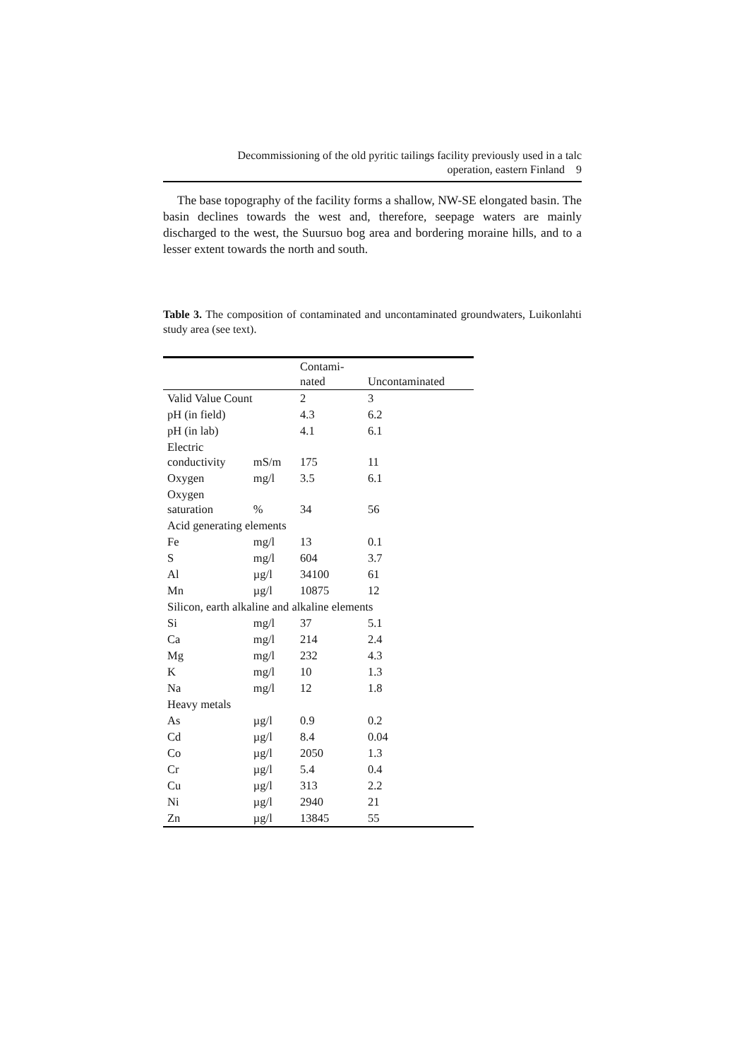Decommissioning of the old pyritic tailings facility previously used in a talc
operation, eastern Finland 9
The base topography of the facility forms a shallow, NW-SE elongated basin. The basin declines towards the west and, therefore, seepage waters are mainly discharged to the west, the Suursuo bog area and bordering moraine hills, and to a lesser extent towards the north and south.
Table 3. The composition of contaminated and uncontaminated groundwaters, Luikonlahti study area (see text).
| | | Contami- nated | Uncontaminated |
| --- | --- | --- | --- |
| Valid Value Count | | 2 | 3 |
| pH (in field) | | 4.3 | 6.2 |
| pH (in lab) | | 4.1 | 6.1 |
| Electric conductivity | mS/m | 175 | 11 |
| Oxygen | mg/l | 3.5 | 6.1 |
| Oxygen saturation | % | 34 | 56 |
| Acid generating elements | | | |
| Fe | mg/l | 13 | 0.1 |
| S | mg/l | 604 | 3.7 |
| Al | µg/l | 34100 | 61 |
| Mn | µg/l | 10875 | 12 |
| Silicon, earth alkaline and alkaline elements | | | |
| Si | mg/l | 37 | 5.1 |
| Ca | mg/l | 214 | 2.4 |
| Mg | mg/l | 232 | 4.3 |
| K | mg/l | 10 | 1.3 |
| Na | mg/l | 12 | 1.8 |
| Heavy metals | | | |
| As | µg/l | 0.9 | 0.2 |
| Cd | µg/l | 8.4 | 0.04 |
| Co | µg/l | 2050 | 1.3 |
| Cr | µg/l | 5.4 | 0.4 |
| Cu | µg/l | 313 | 2.2 |
| Ni | µg/l | 2940 | 21 |
| Zn | µg/l | 13845 | 55 |